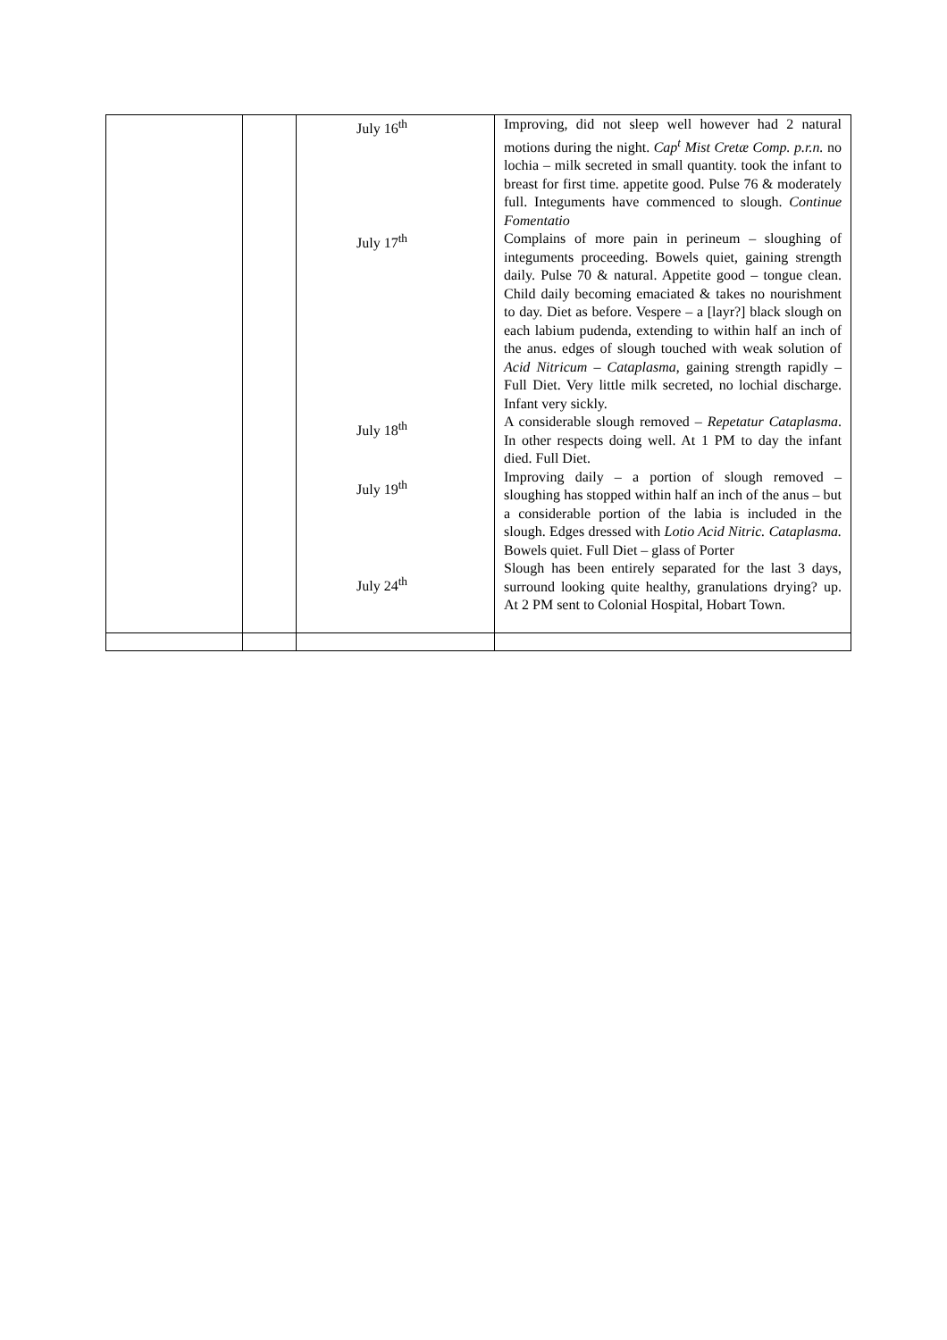| | | July 16<sup>th</sup> July 17<sup>th</sup> July 18<sup>th</sup> July 19<sup>th</sup> July 24<sup>th</sup> | Improving, did not sleep well however had 2 natural motions during the night. Cap<sup>t</sup> Mist Cretæ Comp. p.r.n. no lochia – milk secreted in small quantity. took the infant to breast for first time. appetite good. Pulse 76 & moderately full. Integuments have commenced to slough. Continue Fomentatio Complains of more pain in perineum – sloughing of integuments proceeding. Bowels quiet, gaining strength daily. Pulse 70 & natural. Appetite good – tongue clean. Child daily becoming emaciated & takes no nourishment to day. Diet as before. Vespere – a [layr?] black slough on each labium pudenda, extending to within half an inch of the anus. edges of slough touched with weak solution of Acid Nitricum – Cataplasma , gaining strength rapidly – Full Diet. Very little milk secreted, no lochial discharge. Infant very sickly. A considerable slough removed – Repetatur Cataplasma . In other respects doing well. At 1 PM to day the infant died. Full Diet. Improving daily – a portion of slough removed – sloughing has stopped within half an inch of the anus – but a considerable portion of the labia is included in the slough. Edges dressed with Lotio Acid Nitric. Cataplasma. Bowels quiet. Full Diet – glass of Porter Slough has been entirely separated for the last 3 days, surround looking quite healthy, granulations drying? up. At 2 PM sent to Colonial Hospital, Hobart Town. |